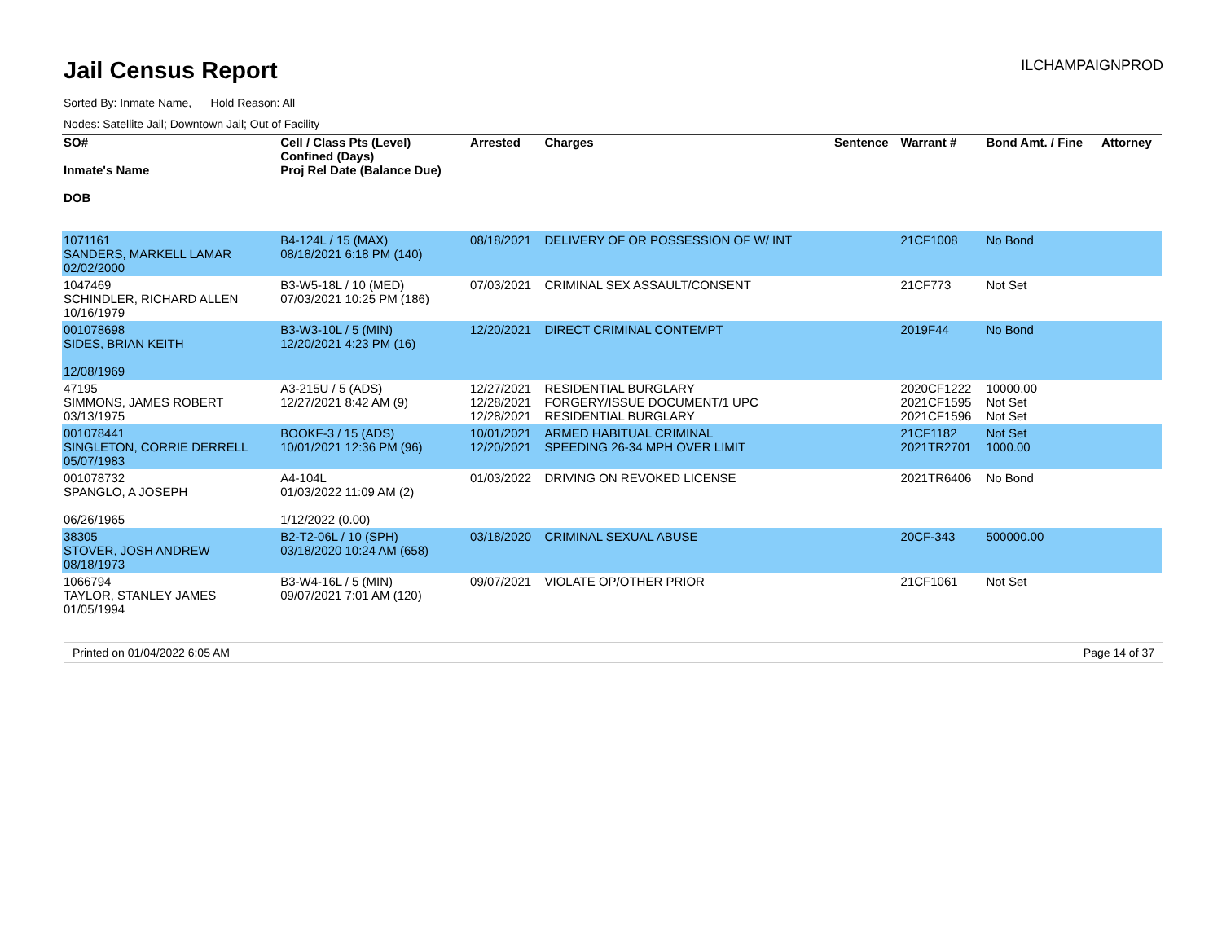Jail Census Report ILCHAMPAIGNPROD
Sorted By: Inmate Name, Hold Reason: All
Nodes: Satellite Jail; Downtown Jail; Out of Facility
| SO# Inmate's Name DOB | Cell / Class Pts (Level) Confined (Days) Proj Rel Date (Balance Due) | Arrested | Charges | Sentence | Warrant # | Bond Amt. / Fine | Attorney |
| --- | --- | --- | --- | --- | --- | --- | --- |
| 1071161 SANDERS, MARKELL LAMAR 02/02/2000 | B4-124L / 15 (MAX) 08/18/2021 6:18 PM (140) | 08/18/2021 | DELIVERY OF OR POSSESSION OF W/ INT | | 21CF1008 | No Bond | |
| 1047469 SCHINDLER, RICHARD ALLEN 10/16/1979 | B3-W5-18L / 10 (MED) 07/03/2021 10:25 PM (186) | 07/03/2021 | CRIMINAL SEX ASSAULT/CONSENT | | 21CF773 | Not Set | |
| 001078698 SIDES, BRIAN KEITH 12/08/1969 | B3-W3-10L / 5 (MIN) 12/20/2021 4:23 PM (16) | 12/20/2021 | DIRECT CRIMINAL CONTEMPT | | 2019F44 | No Bond | |
| 47195 SIMMONS, JAMES ROBERT 03/13/1975 | A3-215U / 5 (ADS) 12/27/2021 8:42 AM (9) | 12/27/2021 12/28/2021 12/28/2021 | RESIDENTIAL BURGLARY FORGERY/ISSUE DOCUMENT/1 UPC RESIDENTIAL BURGLARY | | 2020CF1222 2021CF1595 2021CF1596 | 10000.00 Not Set Not Set | |
| 001078441 SINGLETON, CORRIE DERRELL 05/07/1983 | BOOKF-3 / 15 (ADS) 10/01/2021 12:36 PM (96) | 10/01/2021 12/20/2021 | ARMED HABITUAL CRIMINAL SPEEDING 26-34 MPH OVER LIMIT | | 21CF1182 2021TR2701 | Not Set 1000.00 | |
| 001078732 SPANGLO, A JOSEPH 06/26/1965 | A4-104L 01/03/2022 11:09 AM (2) 1/12/2022 (0.00) | 01/03/2022 | DRIVING ON REVOKED LICENSE | | 2021TR6406 | No Bond | |
| 38305 STOVER, JOSH ANDREW 08/18/1973 | B2-T2-06L / 10 (SPH) 03/18/2020 10:24 AM (658) | 03/18/2020 | CRIMINAL SEXUAL ABUSE | | 20CF-343 | 500000.00 | |
| 1066794 TAYLOR, STANLEY JAMES 01/05/1994 | B3-W4-16L / 5 (MIN) 09/07/2021 7:01 AM (120) | 09/07/2021 | VIOLATE OP/OTHER PRIOR | | 21CF1061 | Not Set | |
Printed on 01/04/2022 6:05 AM Page 14 of 37